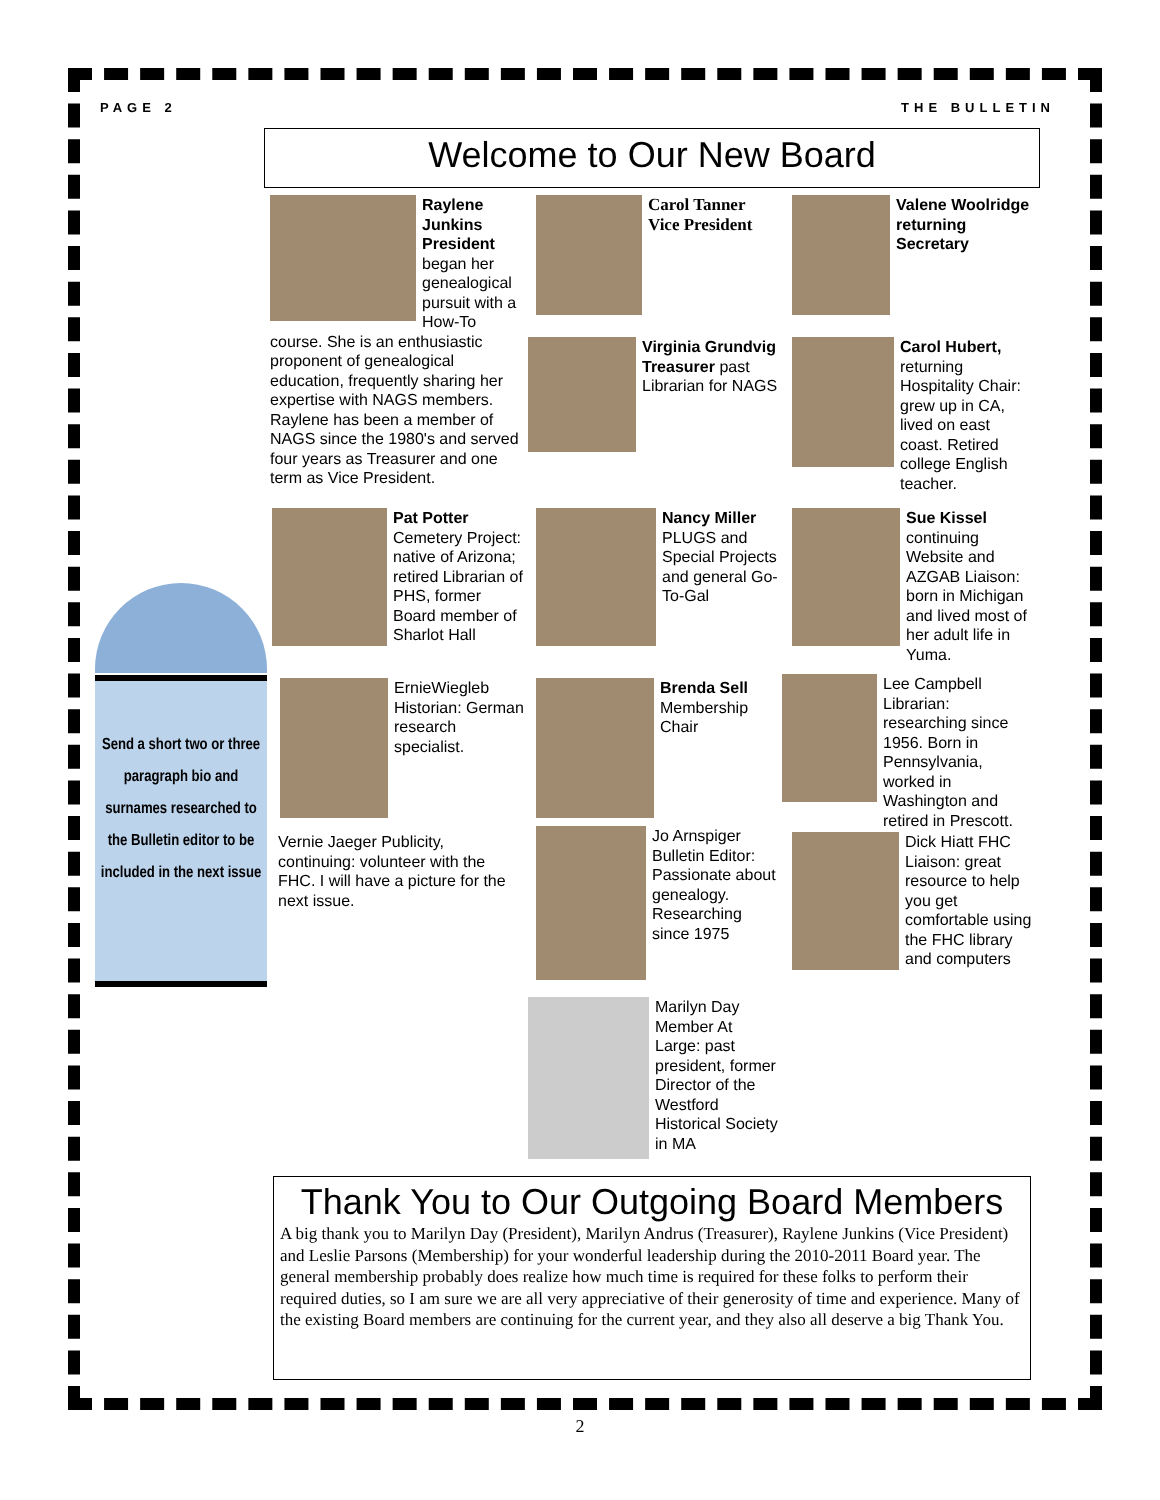PAGE 2 THE BULLETIN
Welcome to Our New Board
Raylene Junkins President began her genealogical pursuit with a How-To course. She is an enthusiastic proponent of genealogical education, frequently sharing her expertise with NAGS members. Raylene has been a member of NAGS since the 1980's and served four years as Treasurer and one term as Vice President.
Carol Tanner Vice President
Valene Woolridge returning Secretary
Virginia Grundvig Treasurer past Librarian for NAGS
Carol Hubert, returning Hospitality Chair: grew up in CA, lived on east coast. Retired college English teacher.
Pat Potter Cemetery Project: native of Arizona; retired Librarian of PHS, former Board member of Sharlot Hall
Nancy Miller PLUGS and Special Projects and general Go-To-Gal
Sue Kissel continuing Website and AZGAB Liaison: born in Michigan and lived most of her adult life in Yuma.
Send a short two or three paragraph bio and surnames researched to the Bulletin editor to be included in the next issue
ErnieWiegleb Historian: German research specialist.
Brenda Sell Membership Chair
Lee Campbell Librarian: researching since 1956. Born in Pennsylvania, worked in Washington and retired in Prescott.
Vernie Jaeger Publicity, continuing: volunteer with the FHC. I will have a picture for the next issue.
Jo Arnspiger Bulletin Editor: Passionate about genealogy. Researching since 1975
Dick Hiatt FHC Liaison: great resource to help you get comfortable using the FHC library and computers
Marilyn Day Member At Large: past president, former Director of the Westford Historical Society in MA
Thank You to Our Outgoing Board Members
A big thank you to Marilyn Day (President), Marilyn Andrus (Treasurer), Raylene Junkins (Vice President) and Leslie Parsons (Membership) for your wonderful leadership during the 2010-2011 Board year. The general membership probably does realize how much time is required for these folks to perform their required duties, so I am sure we are all very appreciative of their generosity of time and experience. Many of the existing Board members are continuing for the current year, and they also all deserve a big Thank You.
2